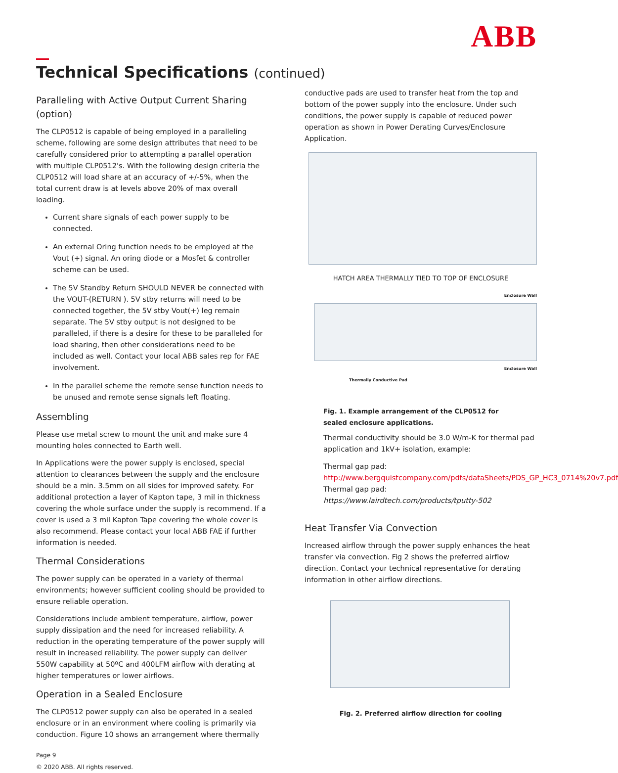ABB
Technical Specifications (continued)
Paralleling with Active Output Current Sharing (option)
The CLP0512 is capable of being employed in a paralleling scheme, following are some design attributes that need to be carefully considered prior to attempting a parallel operation with multiple CLP0512's. With the following design criteria the CLP0512 will load share at an accuracy of +/-5%, when the total current draw is at levels above 20% of max overall loading.
Current share signals of each power supply to be connected.
An external Oring function needs to be employed at the Vout (+) signal. An oring diode or a Mosfet & controller scheme can be used.
The 5V Standby Return SHOULD NEVER be connected with the VOUT-(RETURN ). 5V stby returns will need to be connected together, the 5V stby Vout(+) leg remain separate. The 5V stby output is not designed to be paralleled, if there is a desire for these to be paralleled for load sharing, then other considerations need to be included as well. Contact your local ABB sales rep for FAE involvement.
In the parallel scheme the remote sense function needs to be unused and remote sense signals left floating.
Assembling
Please use metal screw to mount the unit and make sure 4 mounting holes connected to Earth well.
In Applications were the power supply is enclosed, special attention to clearances between the supply and the enclosure should be a min. 3.5mm on all sides for improved safety. For additional protection a layer of Kapton tape, 3 mil in thickness covering the whole surface under the supply is recommend. If a cover is used a 3 mil Kapton Tape covering the whole cover is also recommend. Please contact your local ABB FAE if further information is needed.
Thermal Considerations
The power supply can be operated in a variety of thermal environments; however sufficient cooling should be provided to ensure reliable operation.
Considerations include ambient temperature, airflow, power supply dissipation and the need for increased reliability. A reduction in the operating temperature of the power supply will result in increased reliability. The power supply can deliver 550W capability at 50ºC and 400LFM airflow with derating at higher temperatures or lower airflows.
Operation in a Sealed Enclosure
The CLP0512 power supply can also be operated in a sealed enclosure or in an environment where cooling is primarily via conduction. Figure 10 shows an arrangement where thermally
Page 9
© 2020 ABB. All rights reserved.
conductive pads are used to transfer heat from the top and bottom of the power supply into the enclosure. Under such conditions, the power supply is capable of reduced power operation as shown in Power Derating Curves/Enclosure Application.
HATCH AREA THERMALLY TIED TO TOP OF ENCLOSURE
Enclosure Wall
Enclosure Wall
Thermally Conductive Pad
Fig. 1. Example arrangement of the CLP0512 for sealed enclosure applications.
Thermal conductivity should be 3.0 W/m-K for thermal pad application and 1kV+ isolation, example:
Thermal gap pad:
http://www.bergquistcompany.com/pdfs/dataSheets/PDS_GP_HC3_0714%20v7.pdf
Thermal gap pad:
https://www.lairdtech.com/products/tputty-502
Heat Transfer Via Convection
Increased airflow through the power supply enhances the heat transfer via convection. Fig 2 shows the preferred airflow direction. Contact your technical representative for derating information in other airflow directions.
Fig. 2. Preferred airflow direction for cooling